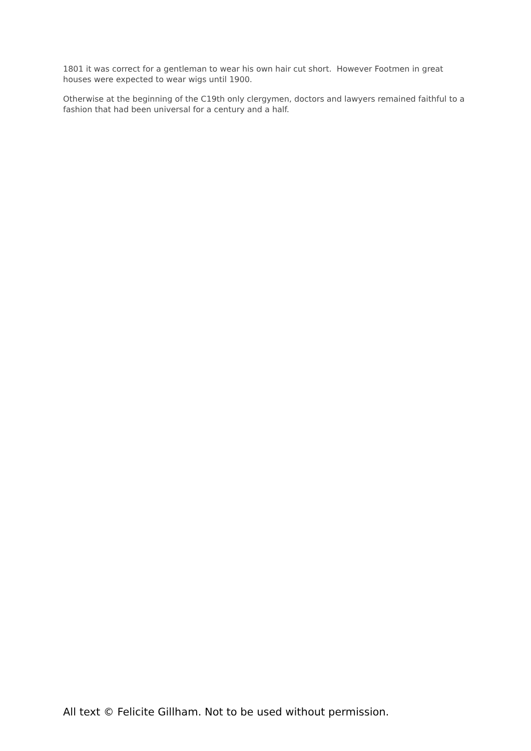1801 it was correct for a gentleman to wear his own hair cut short. However Footmen in great houses were expected to wear wigs until 1900.
Otherwise at the beginning of the C19th only clergymen, doctors and lawyers remained faithful to a fashion that had been universal for a century and a half.
All text © Felicite Gillham. Not to be used without permission.